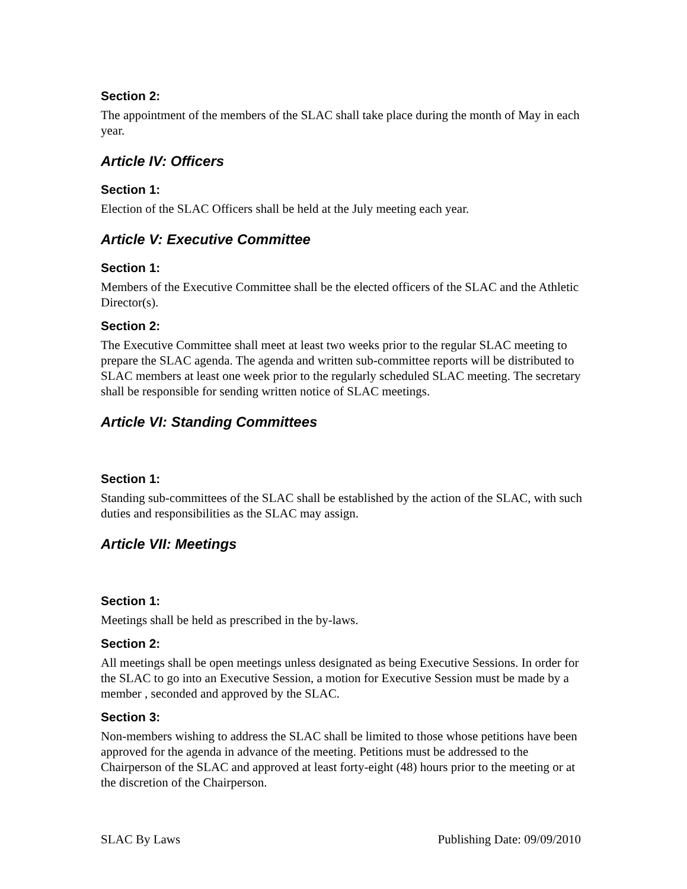Section 2:
The appointment of the members of the SLAC shall take place during the month of May in each year.
Article IV: Officers
Section 1:
Election of the SLAC Officers shall be held at the July meeting each year.
Article V: Executive Committee
Section 1:
Members of the Executive Committee shall be the elected officers of the SLAC and the Athletic Director(s).
Section 2:
The Executive Committee shall meet at least two weeks prior to the regular SLAC meeting to prepare the SLAC agenda. The agenda and written sub-committee reports will be distributed to SLAC members at least one week prior to the regularly scheduled SLAC meeting. The secretary shall be responsible for sending written notice of SLAC meetings.
Article VI: Standing Committees
Section 1:
Standing sub-committees of the SLAC shall be established by the action of the SLAC, with such duties and responsibilities as the SLAC may assign.
Article VII: Meetings
Section 1:
Meetings shall be held as prescribed in the by-laws.
Section 2:
All meetings shall be open meetings unless designated as being Executive Sessions. In order for the SLAC to go into an Executive Session, a motion for Executive Session must be made by a member , seconded and approved by the SLAC.
Section 3:
Non-members wishing to address the SLAC shall be limited to those whose petitions have been approved for the agenda in advance of the meeting. Petitions must be addressed to the Chairperson of the SLAC and approved at least forty-eight (48) hours prior to the meeting or at the discretion of the Chairperson.
SLAC By Laws Publishing Date: 09/09/2010